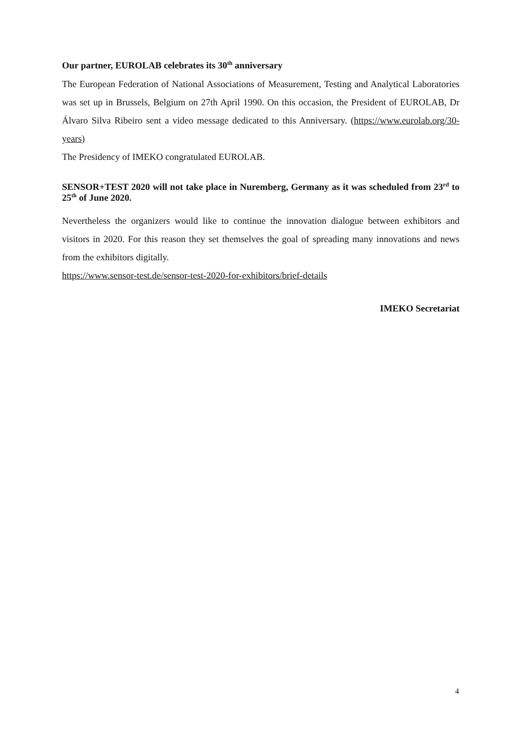Our partner, EUROLAB celebrates its 30<sup>th</sup> anniversary
The European Federation of National Associations of Measurement, Testing and Analytical Laboratories was set up in Brussels, Belgium on 27th April 1990. On this occasion, the President of EUROLAB, Dr Álvaro Silva Ribeiro sent a video message dedicated to this Anniversary. (https://www.eurolab.org/30-years)
The Presidency of IMEKO congratulated EUROLAB.
SENSOR+TEST 2020 will not take place in Nuremberg, Germany as it was scheduled from 23<sup>rd</sup> to 25<sup>th</sup> of June 2020.
Nevertheless the organizers would like to continue the innovation dialogue between exhibitors and visitors in 2020. For this reason they set themselves the goal of spreading many innovations and news from the exhibitors digitally.
https://www.sensor-test.de/sensor-test-2020-for-exhibitors/brief-details
IMEKO Secretariat
4